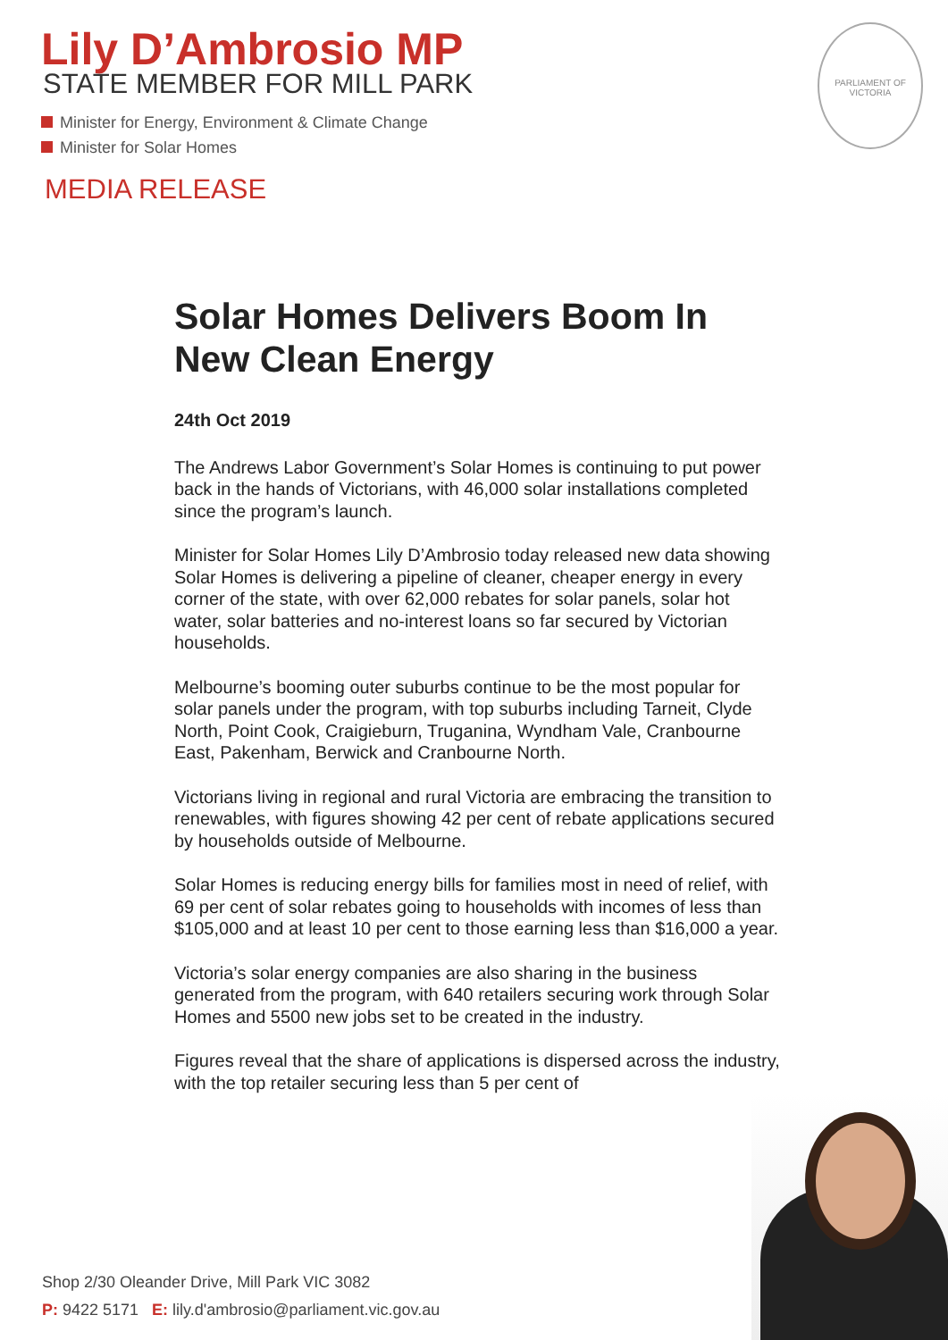Lily D’Ambrosio MP
STATE MEMBER FOR MILL PARK
Minister for Energy, Environment & Climate Change
Minister for Solar Homes
MEDIA RELEASE
PARLIAMENT OF VICTORIA
Solar Homes Delivers Boom In New Clean Energy
24th Oct 2019
The Andrews Labor Government’s Solar Homes is continuing to put power back in the hands of Victorians, with 46,000 solar installations completed since the program’s launch.
Minister for Solar Homes Lily D’Ambrosio today released new data showing Solar Homes is delivering a pipeline of cleaner, cheaper energy in every corner of the state, with over 62,000 rebates for solar panels, solar hot water, solar batteries and no-interest loans so far secured by Victorian households.
Melbourne’s booming outer suburbs continue to be the most popular for solar panels under the program, with top suburbs including Tarneit, Clyde North, Point Cook, Craigieburn, Truganina, Wyndham Vale, Cranbourne East, Pakenham, Berwick and Cranbourne North.
Victorians living in regional and rural Victoria are embracing the transition to renewables, with figures showing 42 per cent of rebate applications secured by households outside of Melbourne.
Solar Homes is reducing energy bills for families most in need of relief, with 69 per cent of solar rebates going to households with incomes of less than $105,000 and at least 10 per cent to those earning less than $16,000 a year.
Victoria’s solar energy companies are also sharing in the business generated from the program, with 640 retailers securing work through Solar Homes and 5500 new jobs set to be created in the industry.
Figures reveal that the share of applications is dispersed across the industry, with the top retailer securing less than 5 per cent of
Shop 2/30 Oleander Drive, Mill Park VIC 3082
P: 9422 5171 E: lily.d'ambrosio@parliament.vic.gov.au